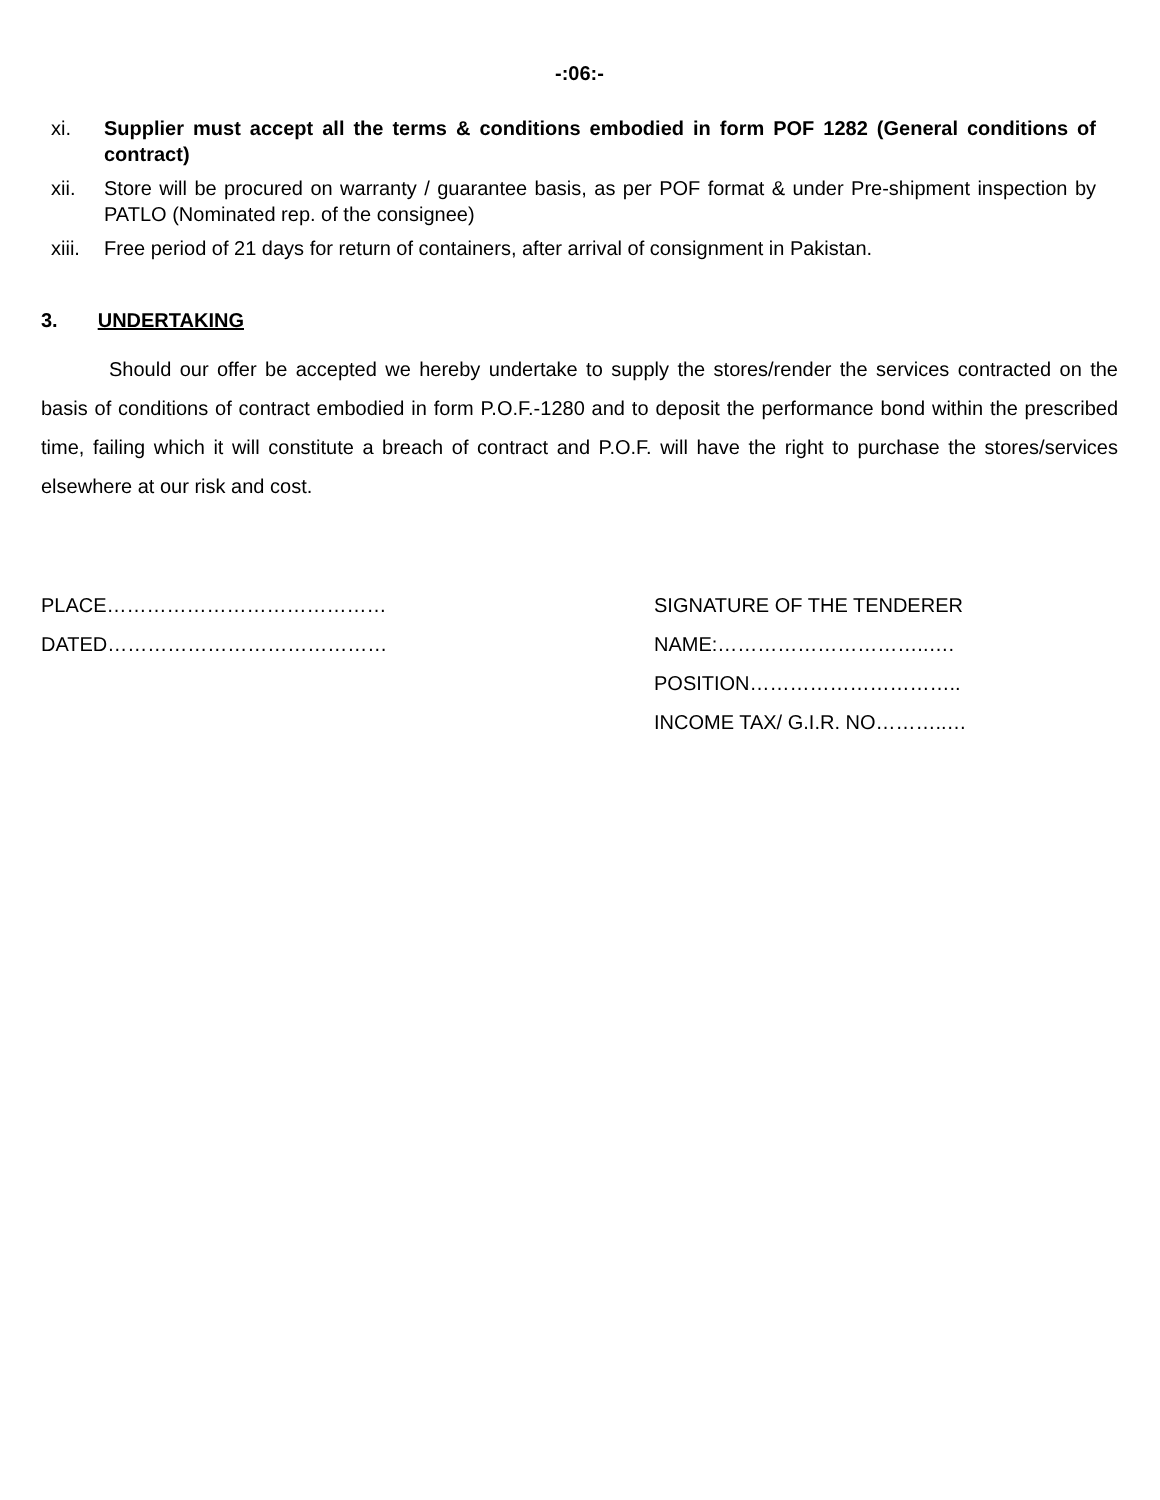-:06:-
xi. Supplier must accept all the terms & conditions embodied in form POF 1282 (General conditions of contract)
xii. Store will be procured on warranty / guarantee basis, as per POF format & under Pre-shipment inspection by PATLO (Nominated rep. of the consignee)
xiii. Free period of 21 days for return of containers, after arrival of consignment in Pakistan.
3. UNDERTAKING
Should our offer be accepted we hereby undertake to supply the stores/render the services contracted on the basis of conditions of contract embodied in form P.O.F.-1280 and to deposit the performance bond within the prescribed time, failing which it will constitute a breach of contract and P.O.F. will have the right to purchase the stores/services elsewhere at our risk and cost.
PLACE……………………………………
DATED……………………………………
SIGNATURE OF THE TENDERER
NAME:…………………………..….
POSITION…………………………..
INCOME TAX/ G.I.R. NO………..…